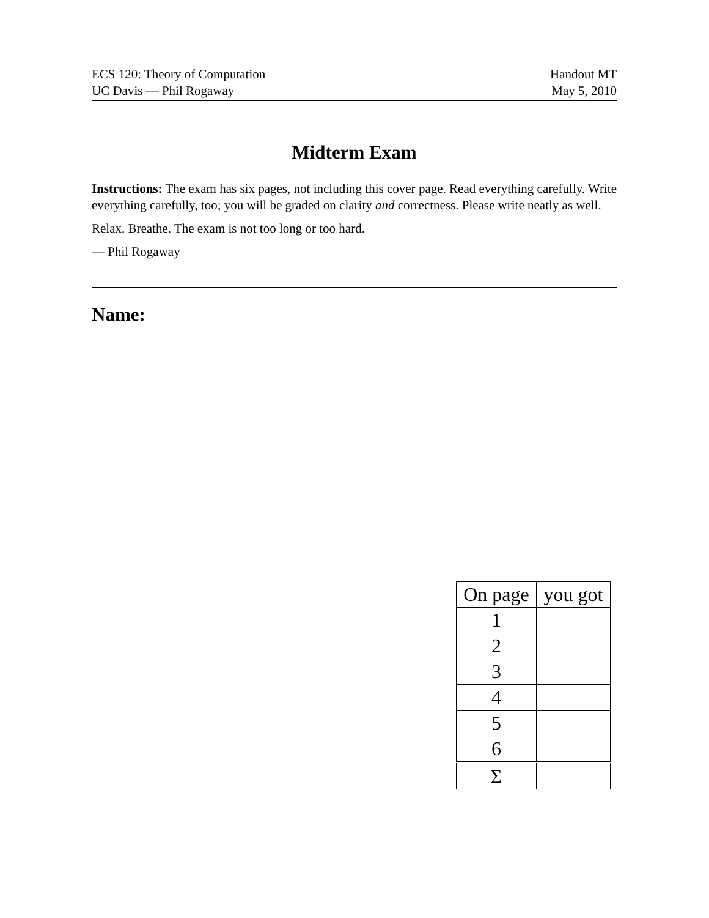ECS 120: Theory of Computation
UC Davis — Phil Rogaway
Handout MT
May 5, 2010
Midterm Exam
Instructions: The exam has six pages, not including this cover page. Read everything carefully. Write everything carefully, too; you will be graded on clarity and correctness. Please write neatly as well.
Relax. Breathe. The exam is not too long or too hard.
— Phil Rogaway
Name:
| On page | you got |
| --- | --- |
| 1 | |
| 2 | |
| 3 | |
| 4 | |
| 5 | |
| 6 | |
| Σ | |